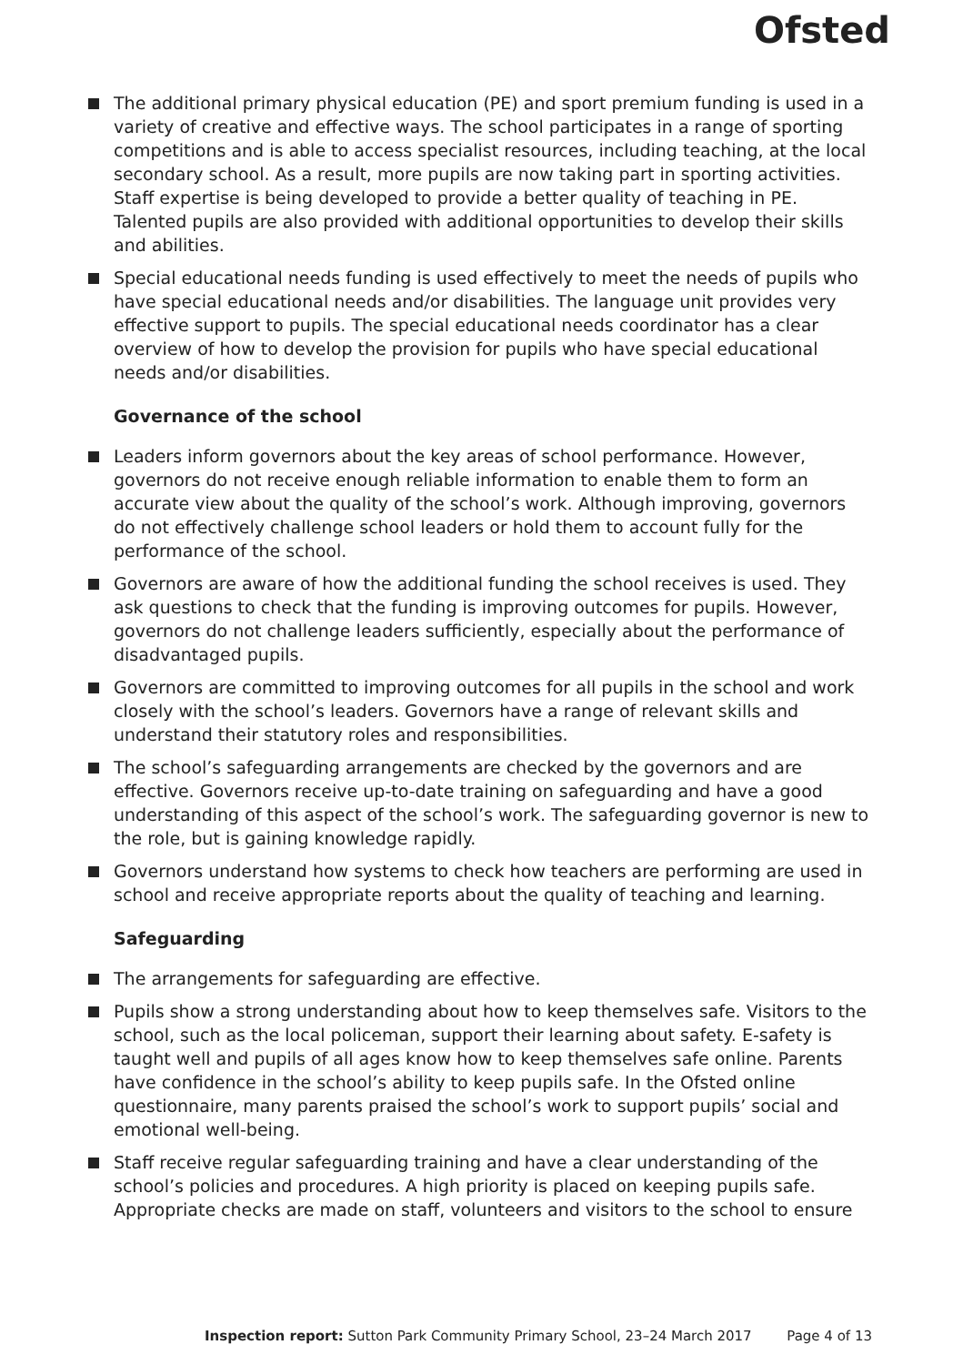Ofsted
The additional primary physical education (PE) and sport premium funding is used in a variety of creative and effective ways. The school participates in a range of sporting competitions and is able to access specialist resources, including teaching, at the local secondary school. As a result, more pupils are now taking part in sporting activities. Staff expertise is being developed to provide a better quality of teaching in PE. Talented pupils are also provided with additional opportunities to develop their skills and abilities.
Special educational needs funding is used effectively to meet the needs of pupils who have special educational needs and/or disabilities. The language unit provides very effective support to pupils. The special educational needs coordinator has a clear overview of how to develop the provision for pupils who have special educational needs and/or disabilities.
Governance of the school
Leaders inform governors about the key areas of school performance. However, governors do not receive enough reliable information to enable them to form an accurate view about the quality of the school’s work. Although improving, governors do not effectively challenge school leaders or hold them to account fully for the performance of the school.
Governors are aware of how the additional funding the school receives is used. They ask questions to check that the funding is improving outcomes for pupils. However, governors do not challenge leaders sufficiently, especially about the performance of disadvantaged pupils.
Governors are committed to improving outcomes for all pupils in the school and work closely with the school’s leaders. Governors have a range of relevant skills and understand their statutory roles and responsibilities.
The school’s safeguarding arrangements are checked by the governors and are effective. Governors receive up-to-date training on safeguarding and have a good understanding of this aspect of the school’s work. The safeguarding governor is new to the role, but is gaining knowledge rapidly.
Governors understand how systems to check how teachers are performing are used in school and receive appropriate reports about the quality of teaching and learning.
Safeguarding
The arrangements for safeguarding are effective.
Pupils show a strong understanding about how to keep themselves safe. Visitors to the school, such as the local policeman, support their learning about safety. E-safety is taught well and pupils of all ages know how to keep themselves safe online. Parents have confidence in the school’s ability to keep pupils safe. In the Ofsted online questionnaire, many parents praised the school’s work to support pupils’ social and emotional well-being.
Staff receive regular safeguarding training and have a clear understanding of the school’s policies and procedures. A high priority is placed on keeping pupils safe. Appropriate checks are made on staff, volunteers and visitors to the school to ensure
Inspection report: Sutton Park Community Primary School, 23–24 March 2017 Page 4 of 13